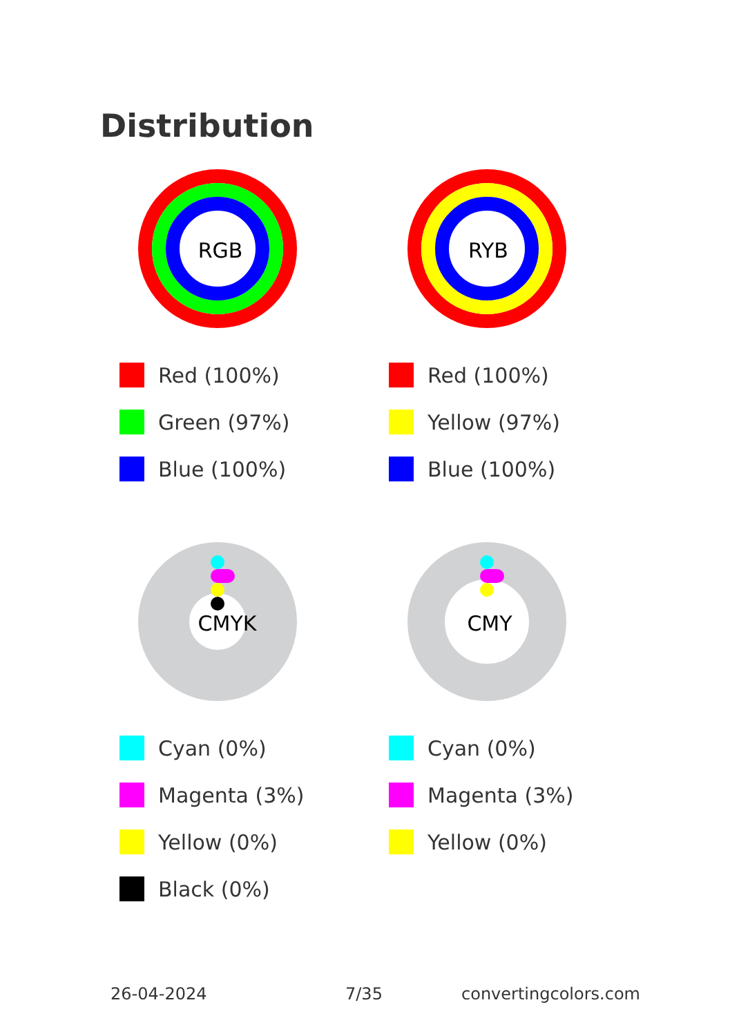Distribution
RGB
Red (100%)
Green (97%)
Blue (100%)
RYB
Red (100%)
Yellow (97%)
Blue (100%)
CMYK
Cyan (0%)
Magenta (3%)
Yellow (0%)
Black (0%)
CMY
Cyan (0%)
Magenta (3%)
Yellow (0%)
26-04-2024 7/35 convertingcolors.com